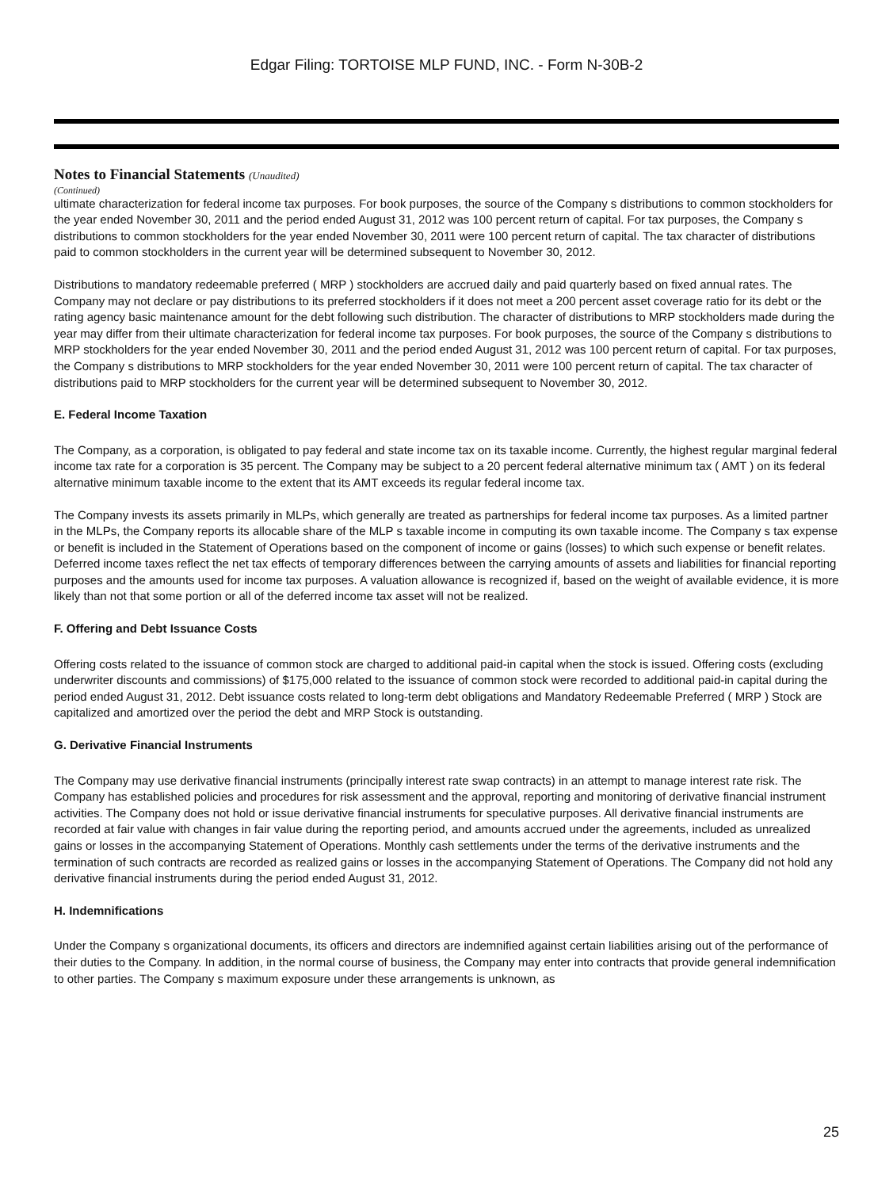Edgar Filing: TORTOISE MLP FUND, INC. - Form N-30B-2
Notes to Financial Statements (Unaudited)
(Continued)
ultimate characterization for federal income tax purposes. For book purposes, the source of the Company s distributions to common stockholders for the year ended November 30, 2011 and the period ended August 31, 2012 was 100 percent return of capital. For tax purposes, the Company s distributions to common stockholders for the year ended November 30, 2011 were 100 percent return of capital. The tax character of distributions paid to common stockholders in the current year will be determined subsequent to November 30, 2012.
Distributions to mandatory redeemable preferred ( MRP ) stockholders are accrued daily and paid quarterly based on fixed annual rates. The Company may not declare or pay distributions to its preferred stockholders if it does not meet a 200 percent asset coverage ratio for its debt or the rating agency basic maintenance amount for the debt following such distribution. The character of distributions to MRP stockholders made during the year may differ from their ultimate characterization for federal income tax purposes. For book purposes, the source of the Company s distributions to MRP stockholders for the year ended November 30, 2011 and the period ended August 31, 2012 was 100 percent return of capital. For tax purposes, the Company s distributions to MRP stockholders for the year ended November 30, 2011 were 100 percent return of capital. The tax character of distributions paid to MRP stockholders for the current year will be determined subsequent to November 30, 2012.
E. Federal Income Taxation
The Company, as a corporation, is obligated to pay federal and state income tax on its taxable income. Currently, the highest regular marginal federal income tax rate for a corporation is 35 percent. The Company may be subject to a 20 percent federal alternative minimum tax ( AMT ) on its federal alternative minimum taxable income to the extent that its AMT exceeds its regular federal income tax.
The Company invests its assets primarily in MLPs, which generally are treated as partnerships for federal income tax purposes. As a limited partner in the MLPs, the Company reports its allocable share of the MLP s taxable income in computing its own taxable income. The Company s tax expense or benefit is included in the Statement of Operations based on the component of income or gains (losses) to which such expense or benefit relates. Deferred income taxes reflect the net tax effects of temporary differences between the carrying amounts of assets and liabilities for financial reporting purposes and the amounts used for income tax purposes. A valuation allowance is recognized if, based on the weight of available evidence, it is more likely than not that some portion or all of the deferred income tax asset will not be realized.
F. Offering and Debt Issuance Costs
Offering costs related to the issuance of common stock are charged to additional paid-in capital when the stock is issued. Offering costs (excluding underwriter discounts and commissions) of $175,000 related to the issuance of common stock were recorded to additional paid-in capital during the period ended August 31, 2012. Debt issuance costs related to long-term debt obligations and Mandatory Redeemable Preferred ( MRP ) Stock are capitalized and amortized over the period the debt and MRP Stock is outstanding.
G. Derivative Financial Instruments
The Company may use derivative financial instruments (principally interest rate swap contracts) in an attempt to manage interest rate risk. The Company has established policies and procedures for risk assessment and the approval, reporting and monitoring of derivative financial instrument activities. The Company does not hold or issue derivative financial instruments for speculative purposes. All derivative financial instruments are recorded at fair value with changes in fair value during the reporting period, and amounts accrued under the agreements, included as unrealized gains or losses in the accompanying Statement of Operations. Monthly cash settlements under the terms of the derivative instruments and the termination of such contracts are recorded as realized gains or losses in the accompanying Statement of Operations. The Company did not hold any derivative financial instruments during the period ended August 31, 2012.
H. Indemnifications
Under the Company s organizational documents, its officers and directors are indemnified against certain liabilities arising out of the performance of their duties to the Company. In addition, in the normal course of business, the Company may enter into contracts that provide general indemnification to other parties. The Company s maximum exposure under these arrangements is unknown, as
25